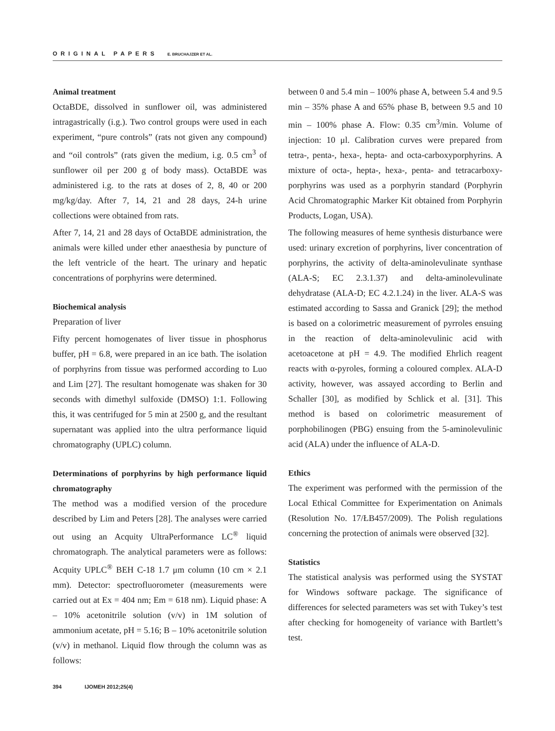ORIGINAL PAPERS E. BRUCHAJZER ET AL.
Animal treatment
OctaBDE, dissolved in sunflower oil, was administered intragastrically (i.g.). Two control groups were used in each experiment, “pure controls” (rats not given any compound) and “oil controls” (rats given the medium, i.g. 0.5 cm<sup>3</sup> of sunflower oil per 200 g of body mass). OctaBDE was administered i.g. to the rats at doses of 2, 8, 40 or 200 mg/kg/day. After 7, 14, 21 and 28 days, 24-h urine collections were obtained from rats.
After 7, 14, 21 and 28 days of OctaBDE administration, the animals were killed under ether anaesthesia by puncture of the left ventricle of the heart. The urinary and hepatic concentrations of porphyrins were determined.
Biochemical analysis
Preparation of liver
Fifty percent homogenates of liver tissue in phosphorus buffer, pH = 6.8, were prepared in an ice bath. The isolation of porphyrins from tissue was performed according to Luo and Lim [27]. The resultant homogenate was shaken for 30 seconds with dimethyl sulfoxide (DMSO) 1:1. Following this, it was centrifuged for 5 min at 2500 g, and the resultant supernatant was applied into the ultra performance liquid chromatography (UPLC) column.
Determinations of porphyrins by high performance liquid chromatography
The method was a modified version of the procedure described by Lim and Peters [28]. The analyses were carried out using an Acquity UltraPerformance LC<sup>®</sup> liquid chromatograph. The analytical parameters were as follows: Acquity UPLC<sup>®</sup> BEH C-18 1.7 μm column (10 cm × 2.1 mm). Detector: spectrofluorometer (measurements were carried out at Ex = 404 nm; Em = 618 nm). Liquid phase: A – 10% acetonitrile solution (v/v) in 1M solution of ammonium acetate, pH = 5.16; B – 10% acetonitrile solution (v/v) in methanol. Liquid flow through the column was as follows:
between 0 and 5.4 min – 100% phase A, between 5.4 and 9.5 min – 35% phase A and 65% phase B, between 9.5 and 10 min – 100% phase A. Flow: 0.35 cm<sup>3</sup>/min. Volume of injection: 10 μl. Calibration curves were prepared from tetra-, penta-, hexa-, hepta- and octa-carboxyporphyrins. A mixture of octa-, hepta-, hexa-, penta- and tetracarboxy-porphyrins was used as a porphyrin standard (Porphyrin Acid Chromatographic Marker Kit obtained from Porphyrin Products, Logan, USA).
The following measures of heme synthesis disturbance were used: urinary excretion of porphyrins, liver concentration of porphyrins, the activity of delta-aminolevulinate synthase (ALA-S; EC 2.3.1.37) and delta-aminolevulinate dehydratase (ALA-D; EC 4.2.1.24) in the liver. ALA-S was estimated according to Sassa and Granick [29]; the method is based on a colorimetric measurement of pyrroles ensuing in the reaction of delta-aminolevulinic acid with acetoacetone at pH = 4.9. The modified Ehrlich reagent reacts with α-pyroles, forming a coloured complex. ALA-D activity, however, was assayed according to Berlin and Schaller [30], as modified by Schlick et al. [31]. This method is based on colorimetric measurement of porphobilinogen (PBG) ensuing from the 5-aminolevulinic acid (ALA) under the influence of ALA-D.
Ethics
The experiment was performed with the permission of the Local Ethical Committee for Experimentation on Animals (Resolution No. 17/ŁB457/2009). The Polish regulations concerning the protection of animals were observed [32].
Statistics
The statistical analysis was performed using the SYSTAT for Windows software package. The significance of differences for selected parameters was set with Tukey’s test after checking for homogeneity of variance with Bartlett’s test.
394 IJOMEH 2012;25(4)